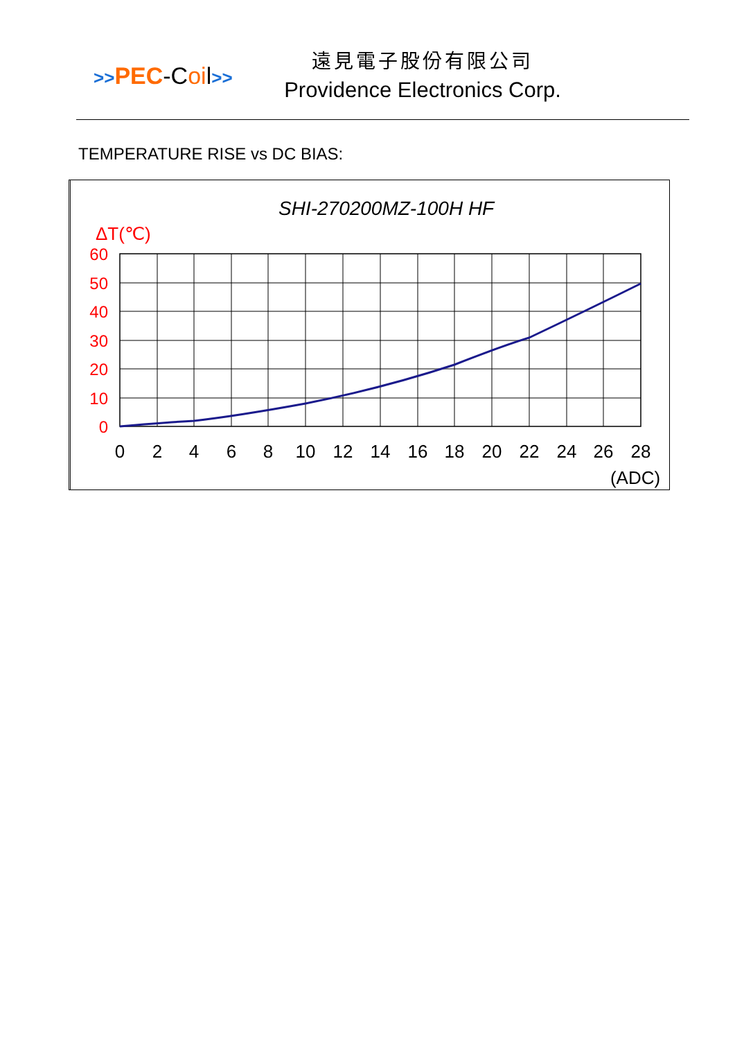>>PEC-Coil>>
遠見電子股份有限公司
Providence Electronics Corp.
TEMPERATURE RISE vs DC BIAS:
SHI-270200MZ-100H HF
ΔT(℃)
60
50
40
30
20
10
0
0
2
4
6
8
10
12
14
16
18
20
22
24
26
28
(ADC)